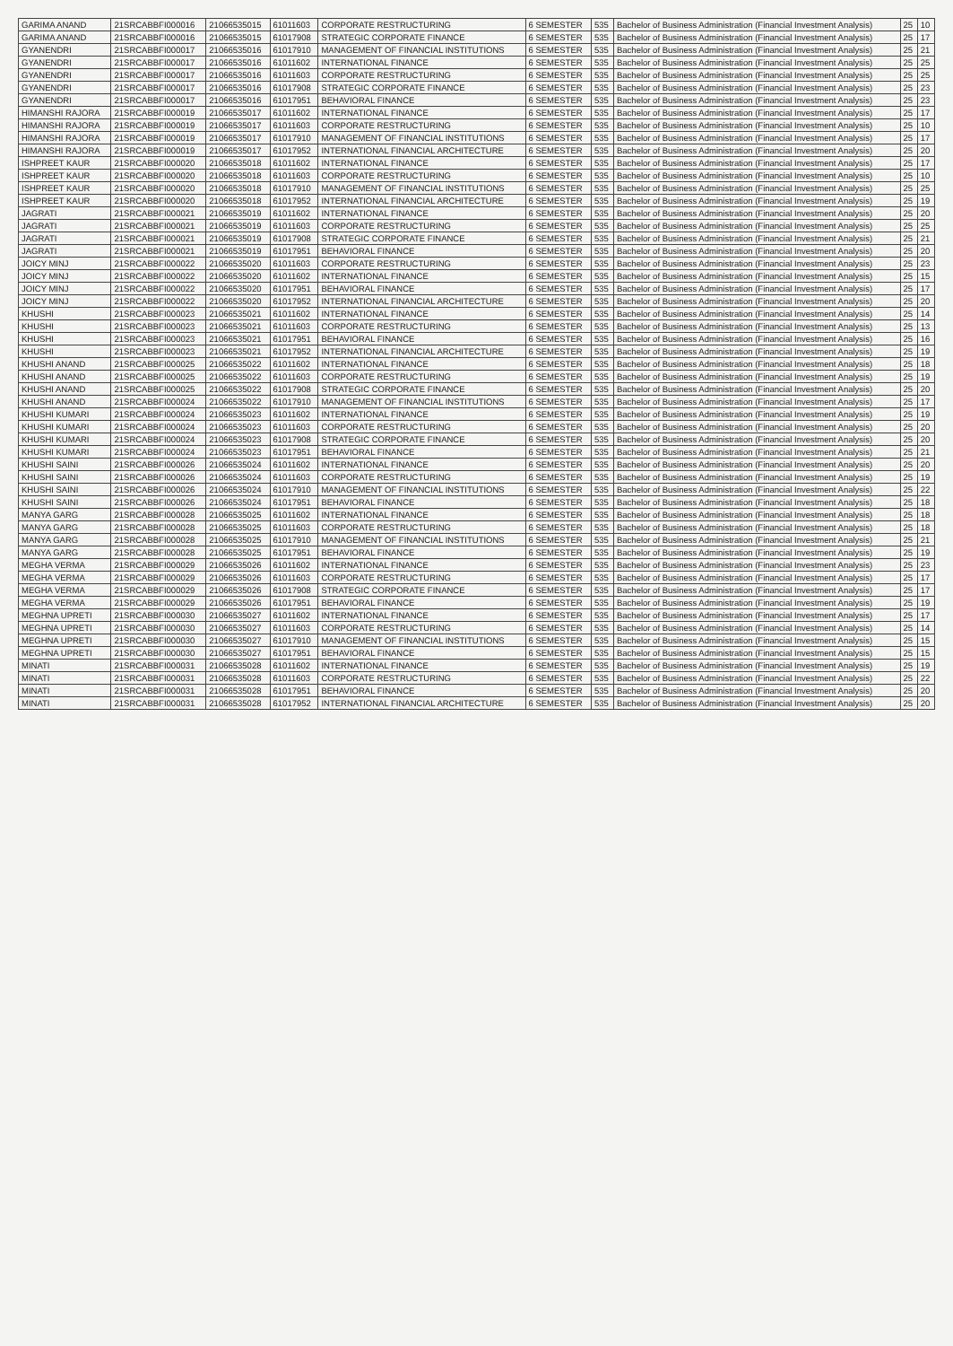| GARIMA ANAND | 21SRCABBFI000016 | 21066535015 | 61011603 | CORPORATE RESTRUCTURING | 6 SEMESTER | 535 | Bachelor of Business Administration (Financial Investment Analysis) | 25 | 10 |
| GARIMA ANAND | 21SRCABBFI000016 | 21066535015 | 61017908 | STRATEGIC CORPORATE FINANCE | 6 SEMESTER | 535 | Bachelor of Business Administration (Financial Investment Analysis) | 25 | 17 |
| GYANENDRI | 21SRCABBFI000017 | 21066535016 | 61017910 | MANAGEMENT OF FINANCIAL INSTITUTIONS | 6 SEMESTER | 535 | Bachelor of Business Administration (Financial Investment Analysis) | 25 | 21 |
| GYANENDRI | 21SRCABBFI000017 | 21066535016 | 61011602 | INTERNATIONAL FINANCE | 6 SEMESTER | 535 | Bachelor of Business Administration (Financial Investment Analysis) | 25 | 25 |
| GYANENDRI | 21SRCABBFI000017 | 21066535016 | 61011603 | CORPORATE RESTRUCTURING | 6 SEMESTER | 535 | Bachelor of Business Administration (Financial Investment Analysis) | 25 | 25 |
| GYANENDRI | 21SRCABBFI000017 | 21066535016 | 61017908 | STRATEGIC CORPORATE FINANCE | 6 SEMESTER | 535 | Bachelor of Business Administration (Financial Investment Analysis) | 25 | 23 |
| GYANENDRI | 21SRCABBFI000017 | 21066535016 | 61017951 | BEHAVIORAL FINANCE | 6 SEMESTER | 535 | Bachelor of Business Administration (Financial Investment Analysis) | 25 | 23 |
| HIMANSHI RAJORA | 21SRCABBFI000019 | 21066535017 | 61011602 | INTERNATIONAL FINANCE | 6 SEMESTER | 535 | Bachelor of Business Administration (Financial Investment Analysis) | 25 | 17 |
| HIMANSHI RAJORA | 21SRCABBFI000019 | 21066535017 | 61011603 | CORPORATE RESTRUCTURING | 6 SEMESTER | 535 | Bachelor of Business Administration (Financial Investment Analysis) | 25 | 10 |
| HIMANSHI RAJORA | 21SRCABBFI000019 | 21066535017 | 61017910 | MANAGEMENT OF FINANCIAL INSTITUTIONS | 6 SEMESTER | 535 | Bachelor of Business Administration (Financial Investment Analysis) | 25 | 17 |
| HIMANSHI RAJORA | 21SRCABBFI000019 | 21066535017 | 61017952 | INTERNATIONAL FINANCIAL ARCHITECTURE | 6 SEMESTER | 535 | Bachelor of Business Administration (Financial Investment Analysis) | 25 | 20 |
| ISHPREET KAUR | 21SRCABBFI000020 | 21066535018 | 61011602 | INTERNATIONAL FINANCE | 6 SEMESTER | 535 | Bachelor of Business Administration (Financial Investment Analysis) | 25 | 17 |
| ISHPREET KAUR | 21SRCABBFI000020 | 21066535018 | 61011603 | CORPORATE RESTRUCTURING | 6 SEMESTER | 535 | Bachelor of Business Administration (Financial Investment Analysis) | 25 | 10 |
| ISHPREET KAUR | 21SRCABBFI000020 | 21066535018 | 61017910 | MANAGEMENT OF FINANCIAL INSTITUTIONS | 6 SEMESTER | 535 | Bachelor of Business Administration (Financial Investment Analysis) | 25 | 25 |
| ISHPREET KAUR | 21SRCABBFI000020 | 21066535018 | 61017952 | INTERNATIONAL FINANCIAL ARCHITECTURE | 6 SEMESTER | 535 | Bachelor of Business Administration (Financial Investment Analysis) | 25 | 19 |
| JAGRATI | 21SRCABBFI000021 | 21066535019 | 61011602 | INTERNATIONAL FINANCE | 6 SEMESTER | 535 | Bachelor of Business Administration (Financial Investment Analysis) | 25 | 20 |
| JAGRATI | 21SRCABBFI000021 | 21066535019 | 61011603 | CORPORATE RESTRUCTURING | 6 SEMESTER | 535 | Bachelor of Business Administration (Financial Investment Analysis) | 25 | 25 |
| JAGRATI | 21SRCABBFI000021 | 21066535019 | 61017908 | STRATEGIC CORPORATE FINANCE | 6 SEMESTER | 535 | Bachelor of Business Administration (Financial Investment Analysis) | 25 | 21 |
| JAGRATI | 21SRCABBFI000021 | 21066535019 | 61017951 | BEHAVIORAL FINANCE | 6 SEMESTER | 535 | Bachelor of Business Administration (Financial Investment Analysis) | 25 | 20 |
| JOICY MINJ | 21SRCABBFI000022 | 21066535020 | 61011603 | CORPORATE RESTRUCTURING | 6 SEMESTER | 535 | Bachelor of Business Administration (Financial Investment Analysis) | 25 | 23 |
| JOICY MINJ | 21SRCABBFI000022 | 21066535020 | 61011602 | INTERNATIONAL FINANCE | 6 SEMESTER | 535 | Bachelor of Business Administration (Financial Investment Analysis) | 25 | 15 |
| JOICY MINJ | 21SRCABBFI000022 | 21066535020 | 61017951 | BEHAVIORAL FINANCE | 6 SEMESTER | 535 | Bachelor of Business Administration (Financial Investment Analysis) | 25 | 17 |
| JOICY MINJ | 21SRCABBFI000022 | 21066535020 | 61017952 | INTERNATIONAL FINANCIAL ARCHITECTURE | 6 SEMESTER | 535 | Bachelor of Business Administration (Financial Investment Analysis) | 25 | 20 |
| KHUSHI | 21SRCABBFI000023 | 21066535021 | 61011602 | INTERNATIONAL FINANCE | 6 SEMESTER | 535 | Bachelor of Business Administration (Financial Investment Analysis) | 25 | 14 |
| KHUSHI | 21SRCABBFI000023 | 21066535021 | 61011603 | CORPORATE RESTRUCTURING | 6 SEMESTER | 535 | Bachelor of Business Administration (Financial Investment Analysis) | 25 | 13 |
| KHUSHI | 21SRCABBFI000023 | 21066535021 | 61017951 | BEHAVIORAL FINANCE | 6 SEMESTER | 535 | Bachelor of Business Administration (Financial Investment Analysis) | 25 | 16 |
| KHUSHI | 21SRCABBFI000023 | 21066535021 | 61017952 | INTERNATIONAL FINANCIAL ARCHITECTURE | 6 SEMESTER | 535 | Bachelor of Business Administration (Financial Investment Analysis) | 25 | 19 |
| KHUSHI ANAND | 21SRCABBFI000025 | 21066535022 | 61011602 | INTERNATIONAL FINANCE | 6 SEMESTER | 535 | Bachelor of Business Administration (Financial Investment Analysis) | 25 | 18 |
| KHUSHI ANAND | 21SRCABBFI000025 | 21066535022 | 61011603 | CORPORATE RESTRUCTURING | 6 SEMESTER | 535 | Bachelor of Business Administration (Financial Investment Analysis) | 25 | 19 |
| KHUSHI ANAND | 21SRCABBFI000025 | 21066535022 | 61017908 | STRATEGIC CORPORATE FINANCE | 6 SEMESTER | 535 | Bachelor of Business Administration (Financial Investment Analysis) | 25 | 20 |
| KHUSHI ANAND | 21SRCABBFI000024 | 21066535022 | 61017910 | MANAGEMENT OF FINANCIAL INSTITUTIONS | 6 SEMESTER | 535 | Bachelor of Business Administration (Financial Investment Analysis) | 25 | 17 |
| KHUSHI KUMARI | 21SRCABBFI000024 | 21066535023 | 61011602 | INTERNATIONAL FINANCE | 6 SEMESTER | 535 | Bachelor of Business Administration (Financial Investment Analysis) | 25 | 19 |
| KHUSHI KUMARI | 21SRCABBFI000024 | 21066535023 | 61011603 | CORPORATE RESTRUCTURING | 6 SEMESTER | 535 | Bachelor of Business Administration (Financial Investment Analysis) | 25 | 20 |
| KHUSHI KUMARI | 21SRCABBFI000024 | 21066535023 | 61017908 | STRATEGIC CORPORATE FINANCE | 6 SEMESTER | 535 | Bachelor of Business Administration (Financial Investment Analysis) | 25 | 20 |
| KHUSHI KUMARI | 21SRCABBFI000024 | 21066535023 | 61017951 | BEHAVIORAL FINANCE | 6 SEMESTER | 535 | Bachelor of Business Administration (Financial Investment Analysis) | 25 | 21 |
| KHUSHI SAINI | 21SRCABBFI000026 | 21066535024 | 61011602 | INTERNATIONAL FINANCE | 6 SEMESTER | 535 | Bachelor of Business Administration (Financial Investment Analysis) | 25 | 20 |
| KHUSHI SAINI | 21SRCABBFI000026 | 21066535024 | 61011603 | CORPORATE RESTRUCTURING | 6 SEMESTER | 535 | Bachelor of Business Administration (Financial Investment Analysis) | 25 | 19 |
| KHUSHI SAINI | 21SRCABBFI000026 | 21066535024 | 61017910 | MANAGEMENT OF FINANCIAL INSTITUTIONS | 6 SEMESTER | 535 | Bachelor of Business Administration (Financial Investment Analysis) | 25 | 22 |
| KHUSHI SAINI | 21SRCABBFI000026 | 21066535024 | 61017951 | BEHAVIORAL FINANCE | 6 SEMESTER | 535 | Bachelor of Business Administration (Financial Investment Analysis) | 25 | 18 |
| MANYA GARG | 21SRCABBFI000028 | 21066535025 | 61011602 | INTERNATIONAL FINANCE | 6 SEMESTER | 535 | Bachelor of Business Administration (Financial Investment Analysis) | 25 | 18 |
| MANYA GARG | 21SRCABBFI000028 | 21066535025 | 61011603 | CORPORATE RESTRUCTURING | 6 SEMESTER | 535 | Bachelor of Business Administration (Financial Investment Analysis) | 25 | 18 |
| MANYA GARG | 21SRCABBFI000028 | 21066535025 | 61017910 | MANAGEMENT OF FINANCIAL INSTITUTIONS | 6 SEMESTER | 535 | Bachelor of Business Administration (Financial Investment Analysis) | 25 | 21 |
| MANYA GARG | 21SRCABBFI000028 | 21066535025 | 61017951 | BEHAVIORAL FINANCE | 6 SEMESTER | 535 | Bachelor of Business Administration (Financial Investment Analysis) | 25 | 19 |
| MEGHA VERMA | 21SRCABBFI000029 | 21066535026 | 61011602 | INTERNATIONAL FINANCE | 6 SEMESTER | 535 | Bachelor of Business Administration (Financial Investment Analysis) | 25 | 23 |
| MEGHA VERMA | 21SRCABBFI000029 | 21066535026 | 61011603 | CORPORATE RESTRUCTURING | 6 SEMESTER | 535 | Bachelor of Business Administration (Financial Investment Analysis) | 25 | 17 |
| MEGHA VERMA | 21SRCABBFI000029 | 21066535026 | 61017908 | STRATEGIC CORPORATE FINANCE | 6 SEMESTER | 535 | Bachelor of Business Administration (Financial Investment Analysis) | 25 | 17 |
| MEGHA VERMA | 21SRCABBFI000029 | 21066535026 | 61017951 | BEHAVIORAL FINANCE | 6 SEMESTER | 535 | Bachelor of Business Administration (Financial Investment Analysis) | 25 | 19 |
| MEGHNA UPRETI | 21SRCABBFI000030 | 21066535027 | 61011602 | INTERNATIONAL FINANCE | 6 SEMESTER | 535 | Bachelor of Business Administration (Financial Investment Analysis) | 25 | 17 |
| MEGHNA UPRETI | 21SRCABBFI000030 | 21066535027 | 61011603 | CORPORATE RESTRUCTURING | 6 SEMESTER | 535 | Bachelor of Business Administration (Financial Investment Analysis) | 25 | 14 |
| MEGHNA UPRETI | 21SRCABBFI000030 | 21066535027 | 61017910 | MANAGEMENT OF FINANCIAL INSTITUTIONS | 6 SEMESTER | 535 | Bachelor of Business Administration (Financial Investment Analysis) | 25 | 15 |
| MEGHNA UPRETI | 21SRCABBFI000030 | 21066535027 | 61017951 | BEHAVIORAL FINANCE | 6 SEMESTER | 535 | Bachelor of Business Administration (Financial Investment Analysis) | 25 | 15 |
| MINATI | 21SRCABBFI000031 | 21066535028 | 61011602 | INTERNATIONAL FINANCE | 6 SEMESTER | 535 | Bachelor of Business Administration (Financial Investment Analysis) | 25 | 19 |
| MINATI | 21SRCABBFI000031 | 21066535028 | 61011603 | CORPORATE RESTRUCTURING | 6 SEMESTER | 535 | Bachelor of Business Administration (Financial Investment Analysis) | 25 | 22 |
| MINATI | 21SRCABBFI000031 | 21066535028 | 61017951 | BEHAVIORAL FINANCE | 6 SEMESTER | 535 | Bachelor of Business Administration (Financial Investment Analysis) | 25 | 20 |
| MINATI | 21SRCABBFI000031 | 21066535028 | 61017952 | INTERNATIONAL FINANCIAL ARCHITECTURE | 6 SEMESTER | 535 | Bachelor of Business Administration (Financial Investment Analysis) | 25 | 20 |